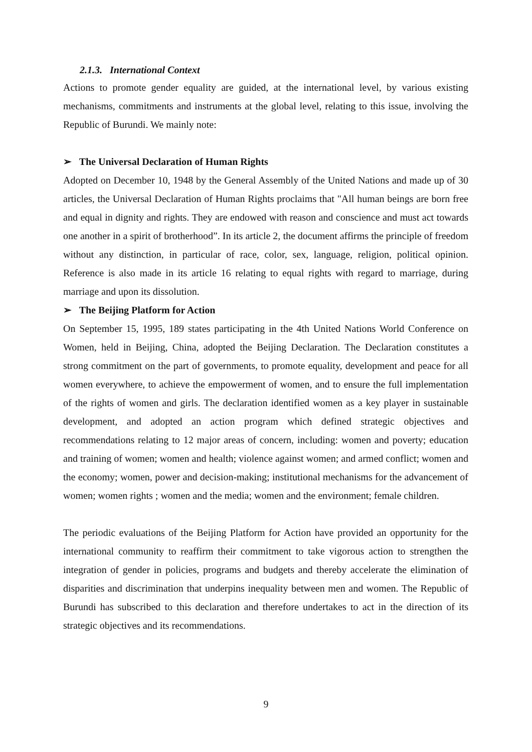2.1.3. International Context
Actions to promote gender equality are guided, at the international level, by various existing mechanisms, commitments and instruments at the global level, relating to this issue, involving the Republic of Burundi. We mainly note:
➢ The Universal Declaration of Human Rights
Adopted on December 10, 1948 by the General Assembly of the United Nations and made up of 30 articles, the Universal Declaration of Human Rights proclaims that "All human beings are born free and equal in dignity and rights. They are endowed with reason and conscience and must act towards one another in a spirit of brotherhood”. In its article 2, the document affirms the principle of freedom without any distinction, in particular of race, color, sex, language, religion, political opinion. Reference is also made in its article 16 relating to equal rights with regard to marriage, during marriage and upon its dissolution.
➢ The Beijing Platform for Action
On September 15, 1995, 189 states participating in the 4th United Nations World Conference on Women, held in Beijing, China, adopted the Beijing Declaration. The Declaration constitutes a strong commitment on the part of governments, to promote equality, development and peace for all women everywhere, to achieve the empowerment of women, and to ensure the full implementation of the rights of women and girls. The declaration identified women as a key player in sustainable development, and adopted an action program which defined strategic objectives and recommendations relating to 12 major areas of concern, including: women and poverty; education and training of women; women and health; violence against women; and armed conflict; women and the economy; women, power and decision-making; institutional mechanisms for the advancement of women; women rights ; women and the media; women and the environment; female children.
The periodic evaluations of the Beijing Platform for Action have provided an opportunity for the international community to reaffirm their commitment to take vigorous action to strengthen the integration of gender in policies, programs and budgets and thereby accelerate the elimination of disparities and discrimination that underpins inequality between men and women. The Republic of Burundi has subscribed to this declaration and therefore undertakes to act in the direction of its strategic objectives and its recommendations.
9